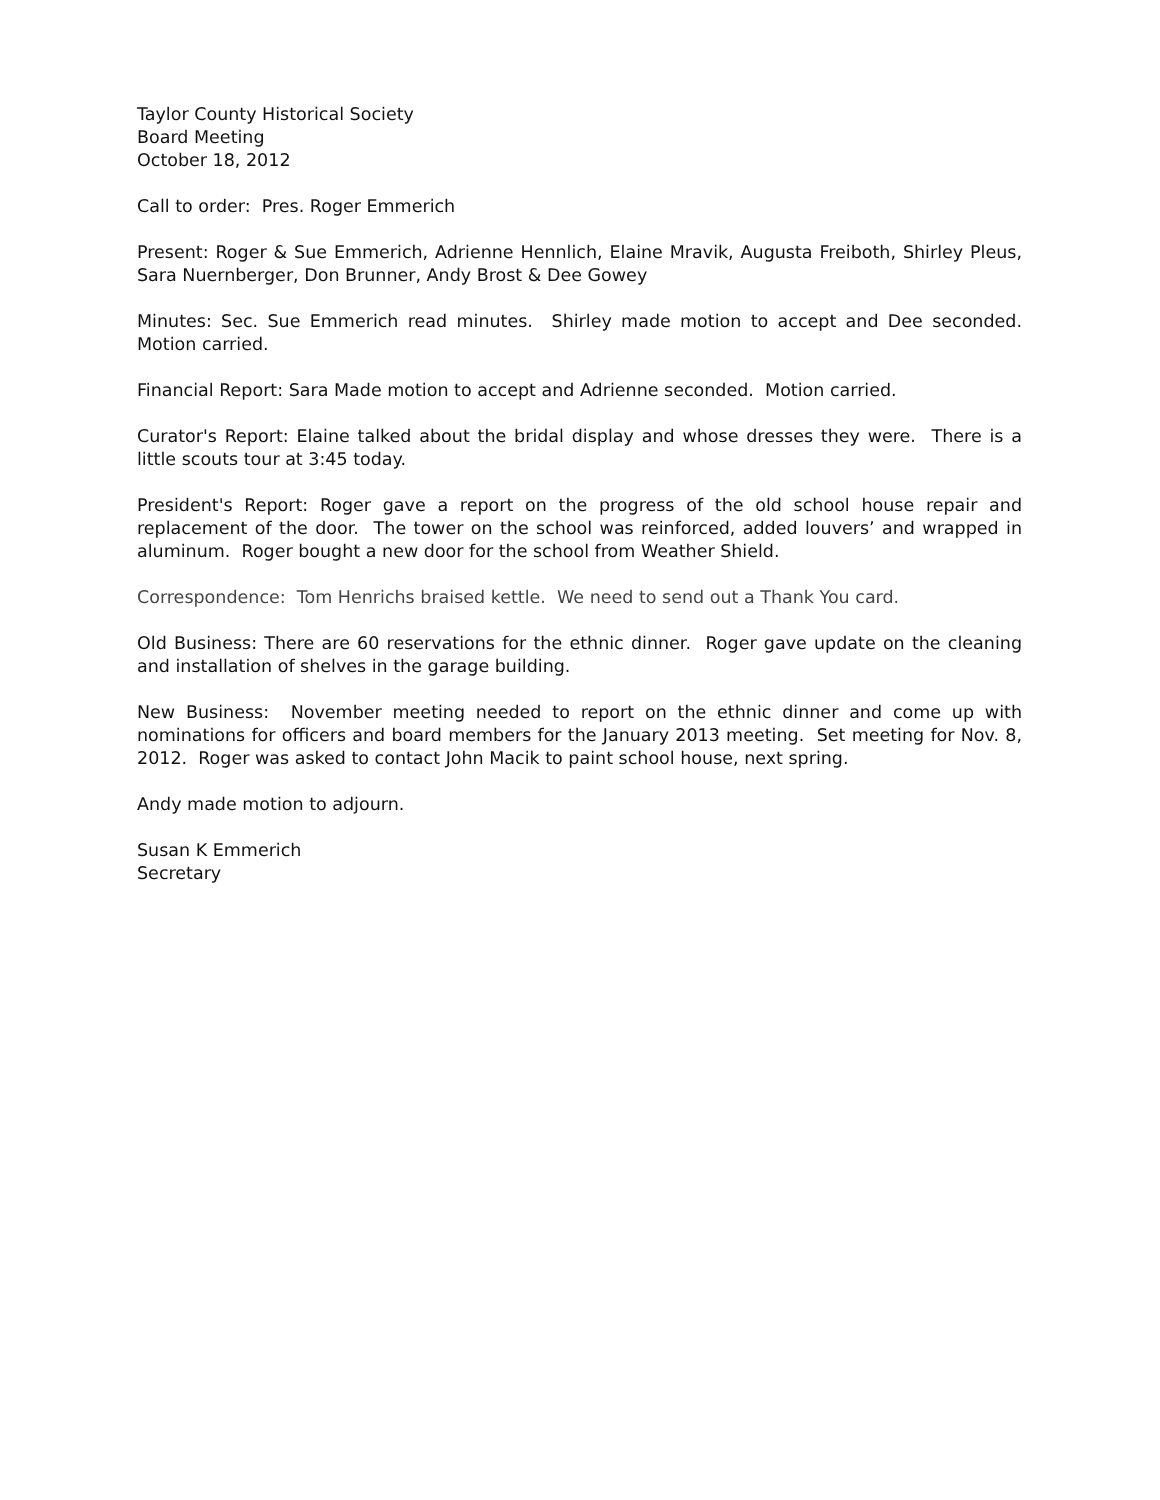Taylor County Historical Society
Board Meeting
October 18, 2012
Call to order: Pres. Roger Emmerich
Present: Roger & Sue Emmerich, Adrienne Hennlich, Elaine Mravik, Augusta Freiboth, Shirley Pleus, Sara Nuernberger, Don Brunner, Andy Brost & Dee Gowey
Minutes: Sec. Sue Emmerich read minutes. Shirley made motion to accept and Dee seconded. Motion carried.
Financial Report: Sara Made motion to accept and Adrienne seconded. Motion carried.
Curator's Report: Elaine talked about the bridal display and whose dresses they were. There is a little scouts tour at 3:45 today.
President's Report: Roger gave a report on the progress of the old school house repair and replacement of the door. The tower on the school was reinforced, added louvers’ and wrapped in aluminum. Roger bought a new door for the school from Weather Shield.
Correspondence: Tom Henrichs braised kettle. We need to send out a Thank You card.
Old Business: There are 60 reservations for the ethnic dinner. Roger gave update on the cleaning and installation of shelves in the garage building.
New Business: November meeting needed to report on the ethnic dinner and come up with nominations for officers and board members for the January 2013 meeting. Set meeting for Nov. 8, 2012. Roger was asked to contact John Macik to paint school house, next spring.
Andy made motion to adjourn.
Susan K Emmerich
Secretary